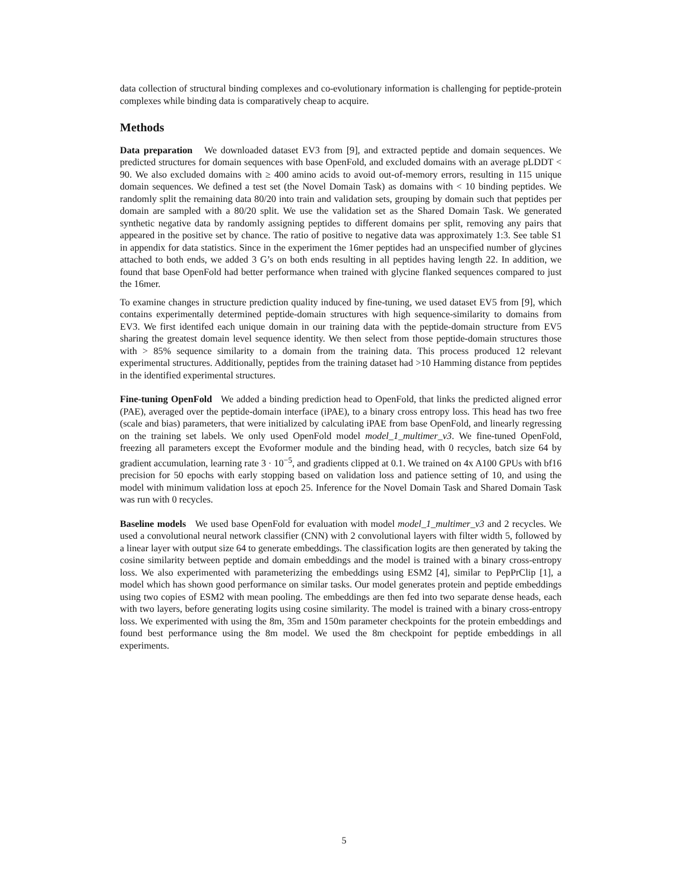data collection of structural binding complexes and co-evolutionary information is challenging for peptide-protein complexes while binding data is comparatively cheap to acquire.
Methods
Data preparation We downloaded dataset EV3 from [9], and extracted peptide and domain sequences. We predicted structures for domain sequences with base OpenFold, and excluded domains with an average pLDDT < 90. We also excluded domains with ≥ 400 amino acids to avoid out-of-memory errors, resulting in 115 unique domain sequences. We defined a test set (the Novel Domain Task) as domains with < 10 binding peptides. We randomly split the remaining data 80/20 into train and validation sets, grouping by domain such that peptides per domain are sampled with a 80/20 split. We use the validation set as the Shared Domain Task. We generated synthetic negative data by randomly assigning peptides to different domains per split, removing any pairs that appeared in the positive set by chance. The ratio of positive to negative data was approximately 1:3. See table S1 in appendix for data statistics. Since in the experiment the 16mer peptides had an unspecified number of glycines attached to both ends, we added 3 G’s on both ends resulting in all peptides having length 22. In addition, we found that base OpenFold had better performance when trained with glycine flanked sequences compared to just the 16mer.
To examine changes in structure prediction quality induced by fine-tuning, we used dataset EV5 from [9], which contains experimentally determined peptide-domain structures with high sequence-similarity to domains from EV3. We first identifed each unique domain in our training data with the peptide-domain structure from EV5 sharing the greatest domain level sequence identity. We then select from those peptide-domain structures those with > 85% sequence similarity to a domain from the training data. This process produced 12 relevant experimental structures. Additionally, peptides from the training dataset had >10 Hamming distance from peptides in the identified experimental structures.
Fine-tuning OpenFold We added a binding prediction head to OpenFold, that links the predicted aligned error (PAE), averaged over the peptide-domain interface (iPAE), to a binary cross entropy loss. This head has two free (scale and bias) parameters, that were initialized by calculating iPAE from base OpenFold, and linearly regressing on the training set labels. We only used OpenFold model model_1_multimer_v3. We fine-tuned OpenFold, freezing all parameters except the Evoformer module and the binding head, with 0 recycles, batch size 64 by gradient accumulation, learning rate 3 · 10<sup>−5</sup>, and gradients clipped at 0.1. We trained on 4x A100 GPUs with bf16 precision for 50 epochs with early stopping based on validation loss and patience setting of 10, and using the model with minimum validation loss at epoch 25. Inference for the Novel Domain Task and Shared Domain Task was run with 0 recycles.
Baseline models We used base OpenFold for evaluation with model model_1_multimer_v3 and 2 recycles. We used a convolutional neural network classifier (CNN) with 2 convolutional layers with filter width 5, followed by a linear layer with output size 64 to generate embeddings. The classification logits are then generated by taking the cosine similarity between peptide and domain embeddings and the model is trained with a binary cross-entropy loss. We also experimented with parameterizing the embeddings using ESM2 [4], similar to PepPrClip [1], a model which has shown good performance on similar tasks. Our model generates protein and peptide embeddings using two copies of ESM2 with mean pooling. The embeddings are then fed into two separate dense heads, each with two layers, before generating logits using cosine similarity. The model is trained with a binary cross-entropy loss. We experimented with using the 8m, 35m and 150m parameter checkpoints for the protein embeddings and found best performance using the 8m model. We used the 8m checkpoint for peptide embeddings in all experiments.
5